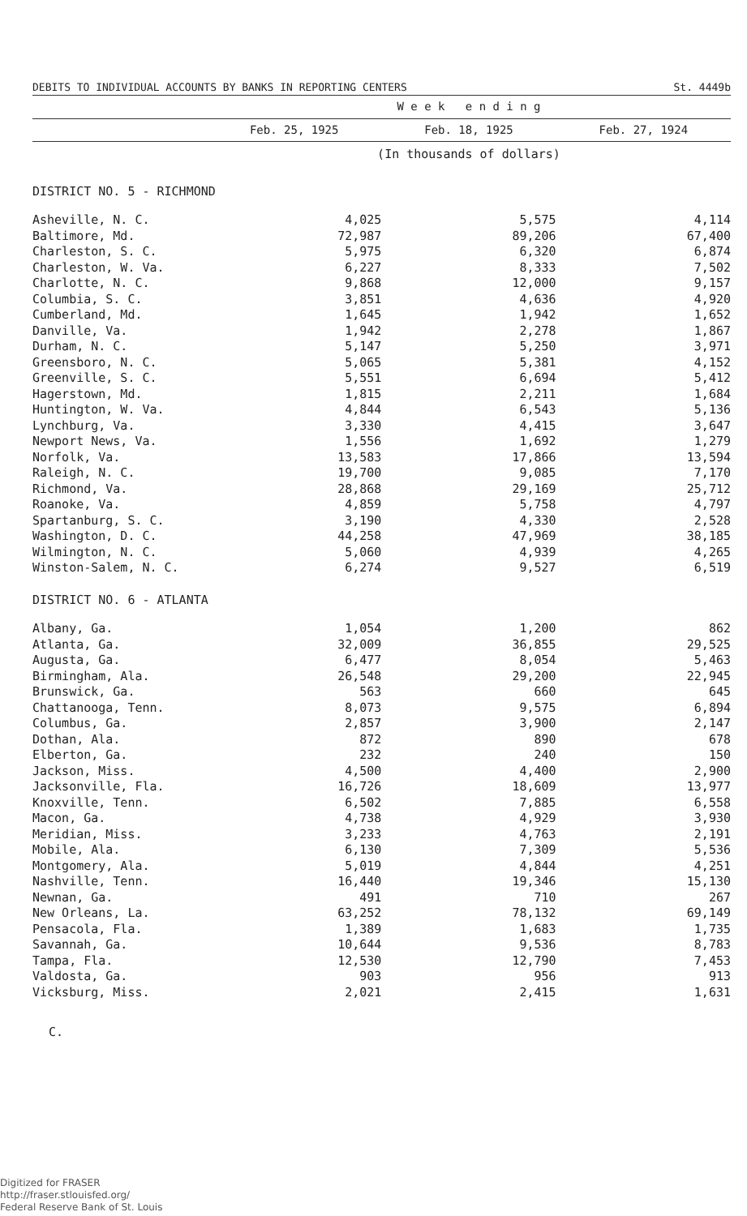DEBITS TO INDIVIDUAL ACCOUNTS BY BANKS IN REPORTING CENTERS St. 4449b
| | W e e k e n d i n g | | |
| --- | --- | --- | --- |
| | Feb. 25, 1925 | Feb. 18, 1925 | Feb. 27, 1924 |
| | (In thousands of dollars) | | |
| DISTRICT NO. 5 - RICHMOND | | | |
| Asheville, N. C. | 4,025 | 5,575 | 4,114 |
| Baltimore, Md. | 72,987 | 89,206 | 67,400 |
| Charleston, S. C. | 5,975 | 6,320 | 6,874 |
| Charleston, W. Va. | 6,227 | 8,333 | 7,502 |
| Charlotte, N. C. | 9,868 | 12,000 | 9,157 |
| Columbia, S. C. | 3,851 | 4,636 | 4,920 |
| Cumberland, Md. | 1,645 | 1,942 | 1,652 |
| Danville, Va. | 1,942 | 2,278 | 1,867 |
| Durham, N. C. | 5,147 | 5,250 | 3,971 |
| Greensboro, N. C. | 5,065 | 5,381 | 4,152 |
| Greenville, S. C. | 5,551 | 6,694 | 5,412 |
| Hagerstown, Md. | 1,815 | 2,211 | 1,684 |
| Huntington, W. Va. | 4,844 | 6,543 | 5,136 |
| Lynchburg, Va. | 3,330 | 4,415 | 3,647 |
| Newport News, Va. | 1,556 | 1,692 | 1,279 |
| Norfolk, Va. | 13,583 | 17,866 | 13,594 |
| Raleigh, N. C. | 19,700 | 9,085 | 7,170 |
| Richmond, Va. | 28,868 | 29,169 | 25,712 |
| Roanoke, Va. | 4,859 | 5,758 | 4,797 |
| Spartanburg, S. C. | 3,190 | 4,330 | 2,528 |
| Washington, D. C. | 44,258 | 47,969 | 38,185 |
| Wilmington, N. C. | 5,060 | 4,939 | 4,265 |
| Winston-Salem, N. C. | 6,274 | 9,527 | 6,519 |
| DISTRICT NO. 6 - ATLANTA | | | |
| Albany, Ga. | 1,054 | 1,200 | 862 |
| Atlanta, Ga. | 32,009 | 36,855 | 29,525 |
| Augusta, Ga. | 6,477 | 8,054 | 5,463 |
| Birmingham, Ala. | 26,548 | 29,200 | 22,945 |
| Brunswick, Ga. | 563 | 660 | 645 |
| Chattanooga, Tenn. | 8,073 | 9,575 | 6,894 |
| Columbus, Ga. | 2,857 | 3,900 | 2,147 |
| Dothan, Ala. | 872 | 890 | 678 |
| Elberton, Ga. | 232 | 240 | 150 |
| Jackson, Miss. | 4,500 | 4,400 | 2,900 |
| Jacksonville, Fla. | 16,726 | 18,609 | 13,977 |
| Knoxville, Tenn. | 6,502 | 7,885 | 6,558 |
| Macon, Ga. | 4,738 | 4,929 | 3,930 |
| Meridian, Miss. | 3,233 | 4,763 | 2,191 |
| Mobile, Ala. | 6,130 | 7,309 | 5,536 |
| Montgomery, Ala. | 5,019 | 4,844 | 4,251 |
| Nashville, Tenn. | 16,440 | 19,346 | 15,130 |
| Newnan, Ga. | 491 | 710 | 267 |
| New Orleans, La. | 63,252 | 78,132 | 69,149 |
| Pensacola, Fla. | 1,389 | 1,683 | 1,735 |
| Savannah, Ga. | 10,644 | 9,536 | 8,783 |
| Tampa, Fla. | 12,530 | 12,790 | 7,453 |
| Valdosta, Ga. | 903 | 956 | 913 |
| Vicksburg, Miss. | 2,021 | 2,415 | 1,631 |
C.
Digitized for FRASER
http://fraser.stlouisfed.org/
Federal Reserve Bank of St. Louis